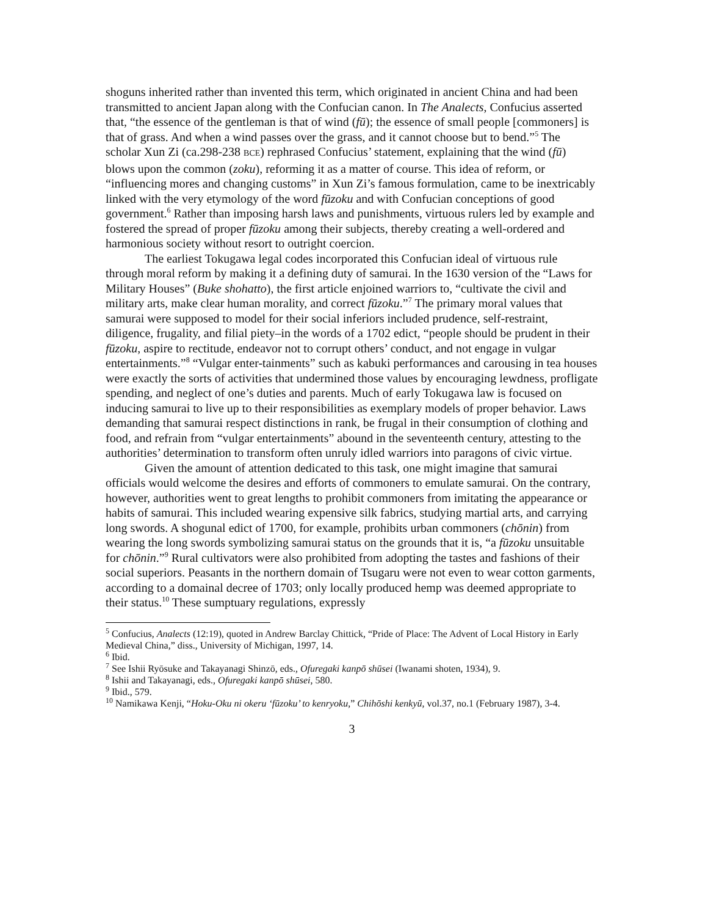shoguns inherited rather than invented this term, which originated in ancient China and had been transmitted to ancient Japan along with the Confucian canon. In The Analects, Confucius asserted that, “the essence of the gentleman is that of wind (fū); the essence of small people [commoners] is that of grass. And when a wind passes over the grass, and it cannot choose but to bend.”<sup>5</sup> The scholar Xun Zi (ca.298-238 BCE) rephrased Confucius’ statement, explaining that the wind (fū) blows upon the common (zoku), reforming it as a matter of course. This idea of reform, or “influencing mores and changing customs” in Xun Zi’s famous formulation, came to be inextricably linked with the very etymology of the word fūzoku and with Confucian conceptions of good government.<sup>6</sup> Rather than imposing harsh laws and punishments, virtuous rulers led by example and fostered the spread of proper fūzoku among their subjects, thereby creating a well-ordered and harmonious society without resort to outright coercion.
The earliest Tokugawa legal codes incorporated this Confucian ideal of virtuous rule through moral reform by making it a defining duty of samurai. In the 1630 version of the “Laws for Military Houses” (Buke shohatto), the first article enjoined warriors to, “cultivate the civil and military arts, make clear human morality, and correct fūzoku.”<sup>7</sup> The primary moral values that samurai were supposed to model for their social inferiors included prudence, self-restraint, diligence, frugality, and filial piety–in the words of a 1702 edict, “people should be prudent in their fūzoku, aspire to rectitude, endeavor not to corrupt others’ conduct, and not engage in vulgar entertainments.”<sup>8</sup> “Vulgar enter-tainments” such as kabuki performances and carousing in tea houses were exactly the sorts of activities that undermined those values by encouraging lewdness, profligate spending, and neglect of one’s duties and parents. Much of early Tokugawa law is focused on inducing samurai to live up to their responsibilities as exemplary models of proper behavior. Laws demanding that samurai respect distinctions in rank, be frugal in their consumption of clothing and food, and refrain from “vulgar entertainments” abound in the seventeenth century, attesting to the authorities’ determination to transform often unruly idled warriors into paragons of civic virtue.
Given the amount of attention dedicated to this task, one might imagine that samurai officials would welcome the desires and efforts of commoners to emulate samurai. On the contrary, however, authorities went to great lengths to prohibit commoners from imitating the appearance or habits of samurai. This included wearing expensive silk fabrics, studying martial arts, and carrying long swords. A shogunal edict of 1700, for example, prohibits urban commoners (chōnin) from wearing the long swords symbolizing samurai status on the grounds that it is, “a fūzoku unsuitable for chōnin.”<sup>9</sup> Rural cultivators were also prohibited from adopting the tastes and fashions of their social superiors. Peasants in the northern domain of Tsugaru were not even to wear cotton garments, according to a domainal decree of 1703; only locally produced hemp was deemed appropriate to their status.<sup>10</sup> These sumptuary regulations, expressly
<sup>5</sup> Confucius, Analects (12:19), quoted in Andrew Barclay Chittick, “Pride of Place: The Advent of Local History in Early Medieval China,” diss., University of Michigan, 1997, 14.
<sup>6</sup> Ibid.
<sup>7</sup> See Ishii Ryōsuke and Takayanagi Shinzō, eds., Ofuregaki kanpō shūsei (Iwanami shoten, 1934), 9.
<sup>8</sup> Ishii and Takayanagi, eds., Ofuregaki kanpō shūsei, 580.
<sup>9</sup> Ibid., 579.
<sup>10</sup> Namikawa Kenji, “Hoku-Oku ni okeru ‘fūzoku’ to kenryoku,” Chihōshi kenkyū, vol.37, no.1 (February 1987), 3-4.
3